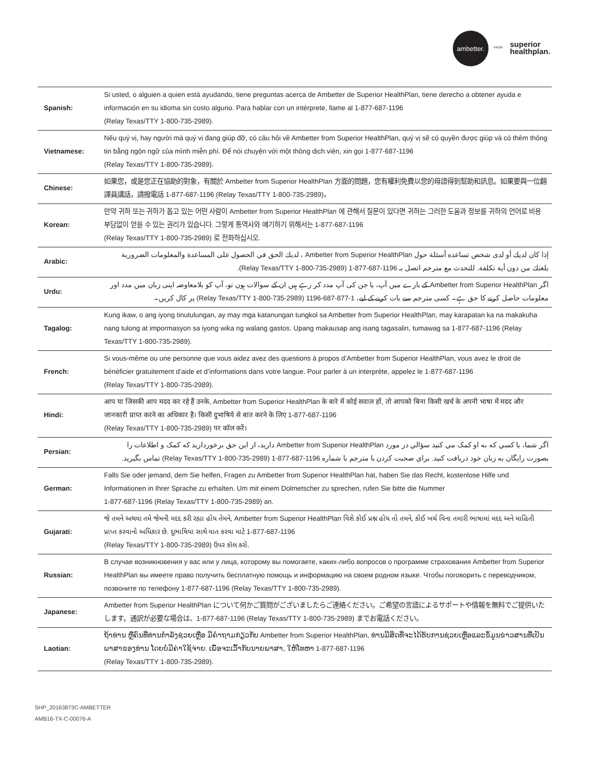ambetter.
FROM
superior
healthplan.
| Spanish: | Si usted, o alguien a quien está ayudando, tiene preguntas acerca de Ambetter de Superior HealthPlan, tiene derecho a obtener ayuda e información en su idioma sin costo alguno. Para hablar con un intérprete, llame al 1-877-687-1196 (Relay Texas/TTY 1-800-735-2989). |
| Vietnamese: | Nếu quý vị, hay người mà quý vị đang giúp đỡ, có câu hỏi về Ambetter from Superior HealthPlan, quý vị sẽ có quyền được giúp và có thêm thông tin bằng ngôn ngữ của mình miễn phí. Để nói chuyện với một thông dịch viên, xin gọi 1-877-687-1196 (Relay Texas/TTY 1-800-735-2989). |
| Chinese: | 如果您，或是您正在協助的對象，有關於 Ambetter from Superior HealthPlan 方面的問題，您有權利免費以您的母語得到幫助和訊息。如果要與一位翻譯員講話，請撥電話 1-877-687-1196 (Relay Texas/TTY 1-800-735-2989)。 |
| Korean: | 만약 귀하 또는 귀하가 돕고 있는 어떤 사람이 Ambetter from Superior HealthPlan 에 관해서 질문이 있다면 귀하는 그러한 도움과 정보를 귀하의 언어로 비용 부담없이 얻을 수 있는 권리가 있습니다. 그렇게 통역사와 얘기하기 위해서는 1-877-687-1196 (Relay Texas/TTY 1-800-735-2989) 로 전화하십시오. |
| Arabic: | إذا كان لديك أو لدى شخص تساعده أسئلة حول Ambetter from Superior HealthPlan ، لديك الحق في الحصول على المساعدة والمعلومات الضرورية بلغتك من دون أية تكلفة. للتحدث مع مترجم اتصل بـ 1196-687-877-1 (Relay Texas/TTY 1-800-735-2989). |
| Urdu: | اگر Ambetter from Superior HealthPlan کے بارے میں آپ، یا جن کی آپ مدد کر رہے ہیں ان کے سوالات ہوں تو، آپ کو بلامعاوضہ اپنی زبان میں مدد اور معلومات حاصل کرنے کا حق ہے۔ کسی مترجم سے بات کرنے کے لیے، 1-877-687-1196 (Relay Texas/TTY 1-800-735-2989) پر کال کریں۔ |
| Tagalog: | Kung ikaw, o ang iyong tinutulungan, ay may mga katanungan tungkol sa Ambetter from Superior HealthPlan, may karapatan ka na makakuha nang tulong at impormasyon sa iyong wika ng walang gastos. Upang makausap ang isang tagasalin, tumawag sa 1-877-687-1196 (Relay Texas/TTY 1-800-735-2989). |
| French: | Si vous-même ou une personne que vous aidez avez des questions à propos d’Ambetter from Superior HealthPlan, vous avez le droit de bénéficier gratuitement d’aide et d’informations dans votre langue. Pour parler à un interprète, appelez le 1-877-687-1196 (Relay Texas/TTY 1-800-735-2989). |
| Hindi: | आप या जिसकी आप मदद कर रहे हैं उनके, Ambetter from Superior HealthPlan के बारे में कोई सवाल हों, तो आपको बिना किसी खर्च के अपनी भाषा में मदद और जानकारी प्राप्त करने का अधिकार है। किसी दुभाषिये से बात करने के लिए 1-877-687-1196 (Relay Texas/TTY 1-800-735-2989) पर कॉल करें। |
| Persian: | اگر شما، يا كسي كه به او كمک مي كنيد سؤالي در مورد Ambetter from Superior HealthPlan داريد، از اين حق برخورداريد كه كمک و اطلاعات را بصورت رايگان به زبان خود دريافت كنيد. براي صحبت كردن با مترجم با شماره 1196-687-877-1 (Relay Texas/TTY 1-800-735-2989) تماس بگيريد. |
| German: | Falls Sie oder jemand, dem Sie helfen, Fragen zu Ambetter from Superior HealthPlan hat, haben Sie das Recht, kostenlose Hilfe und Informationen in Ihrer Sprache zu erhalten. Um mit einem Dolmetscher zu sprechen, rufen Sie bitte die Nummer 1-877-687-1196 (Relay Texas/TTY 1-800-735-2989) an. |
| Gujarati: | જે તમને અથવા તમે જેમની મદદ કરી રહ્યા હોય તેમને, Ambetter from Superior HealthPlan વિશે કોઈ પ્રશ્ન હોય તો તમને, કોઈ ખર્ચ વિના તમારી ભાષામાં મદદ અને માહિતી પ્રાપ્ત કરવાનો અધિકાર છે. દુભાષિયા સાથે વાત કરવા માટે 1-877-687-1196 (Relay Texas/TTY 1-800-735-2989) ઉપર કૉલ કરો. |
| Russian: | В случае возникновения у вас или у лица, которому вы помогаете, каких-либо вопросов о программе страхования Ambetter from Superior HealthPlan вы имеете право получить бесплатную помощь и информацию на своем родном языке. Чтобы поговорить с переводчиком, позвоните по телефону 1-877-687-1196 (Relay Texas/TTY 1-800-735-2989). |
| Japanese: | Ambetter from Superior HealthPlan について何かご質問がございましたらご連絡ください。ご希望の言語によるサポートや情報を無料でご提供いたします。通訳が必要な場合は、1-877-687-1196 (Relay Texas/TTY 1-800-735-2989) までお電話ください。 |
| Laotian: | ຖ້າທ່ານ ຫຼືຄົນທີ່ທ່ານກໍາລັງຊ່ວຍເຫຼືອ ມີຄໍາຖາມກ່ຽວກັບ Ambetter from Superior HealthPlan, ທ່ານມີສິດທີ່ຈະໄດ້ຮັບການຊ່ວຍເຫຼືອແລະຂໍ້ມູນຂ່າວສານທີ່ເປັນພາສາຂອງທ່ານ ໂດຍບໍ່ມີຄ່າໃຊ້ຈ່າຍ. ເພື່ອຈະເວົ້າກັບນາຍພາສາ, ໃຫ້ໂທຫາ 1-877-687-1196 (Relay Texas/TTY 1-800-735-2989). |
SHP_20163873C-AMBETTER
AMB16-TX-C-00076-A